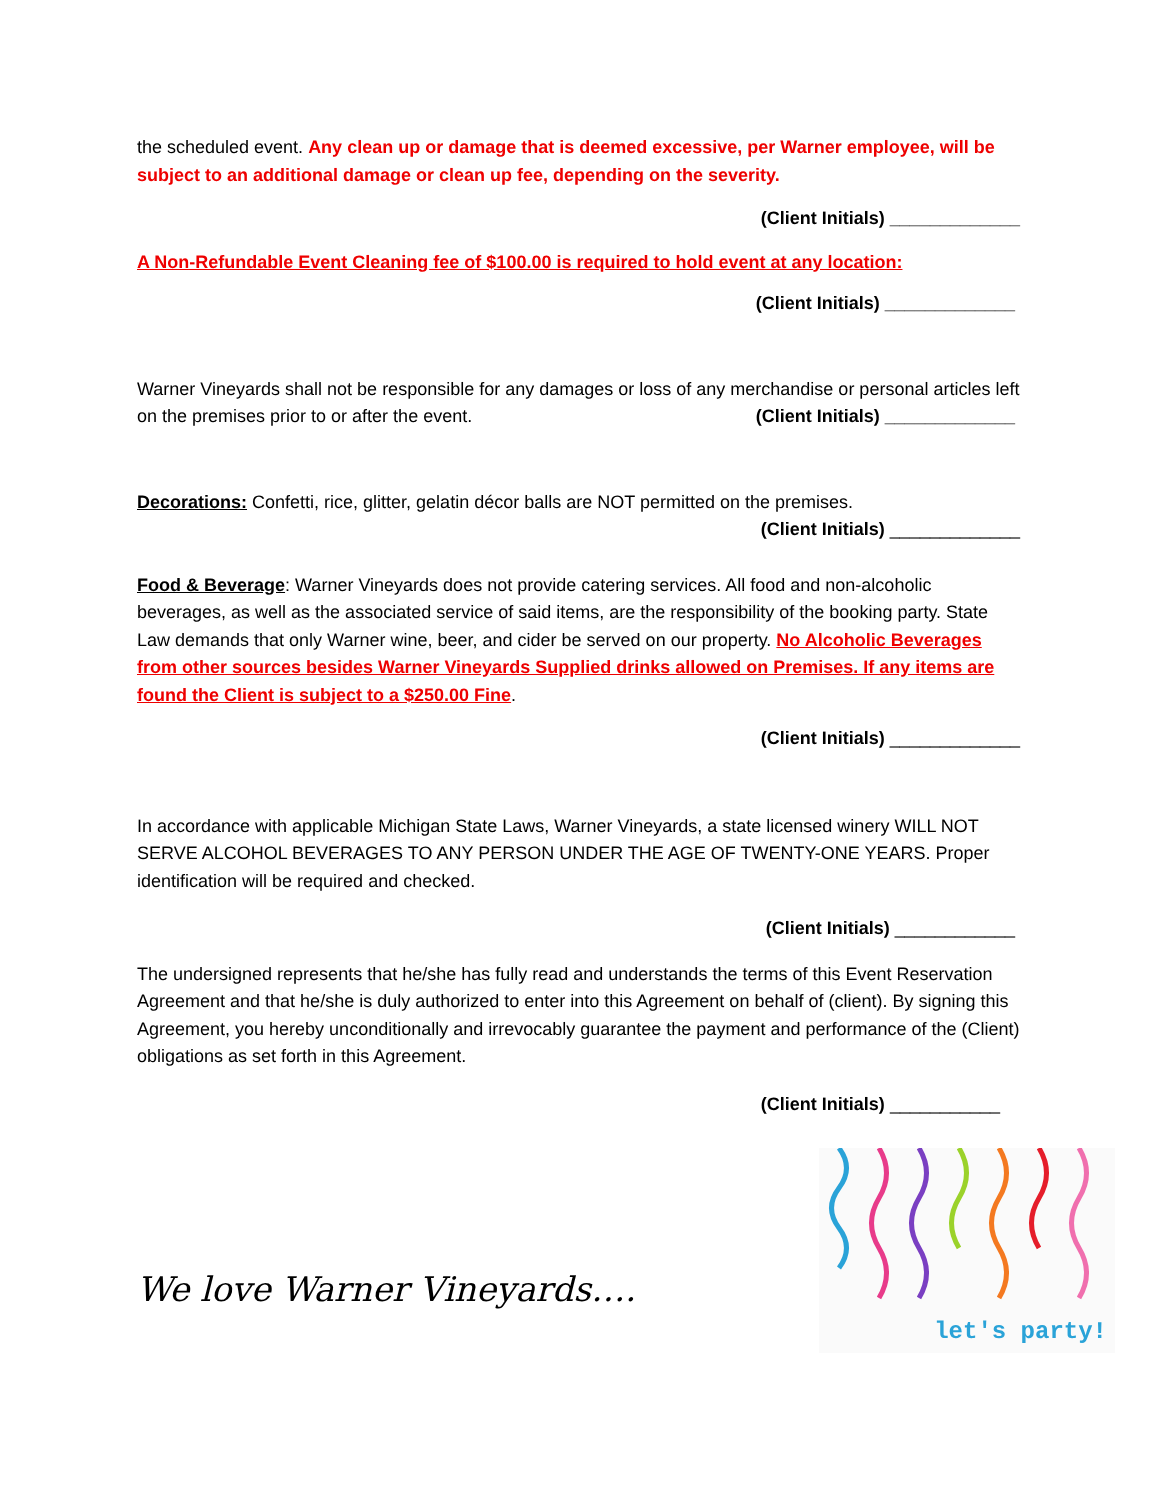the scheduled event. Any clean up or damage that is deemed excessive, per Warner employee, will be subject to an additional damage or clean up fee, depending on the severity.
(Client Initials) _____________
A Non-Refundable Event Cleaning fee of $100.00 is required to hold event at any location:
(Client Initials) _____________
Warner Vineyards shall not be responsible for any damages or loss of any merchandise or personal articles left on the premises prior to or after the event. (Client Initials) _____________
Decorations: Confetti, rice, glitter, gelatin décor balls are NOT permitted on the premises.
(Client Initials) _____________
Food & Beverage: Warner Vineyards does not provide catering services. All food and non-alcoholic beverages, as well as the associated service of said items, are the responsibility of the booking party. State Law demands that only Warner wine, beer, and cider be served on our property. No Alcoholic Beverages from other sources besides Warner Vineyards Supplied drinks allowed on Premises. If any items are found the Client is subject to a $250.00 Fine.
(Client Initials) _____________
In accordance with applicable Michigan State Laws, Warner Vineyards, a state licensed winery WILL NOT SERVE ALCOHOL BEVERAGES TO ANY PERSON UNDER THE AGE OF TWENTY-ONE YEARS. Proper identification will be required and checked.
(Client Initials) ____________
The undersigned represents that he/she has fully read and understands the terms of this Event Reservation Agreement and that he/she is duly authorized to enter into this Agreement on behalf of (client). By signing this Agreement, you hereby unconditionally and irrevocably guarantee the payment and performance of the (Client) obligations as set forth in this Agreement.
(Client Initials) ___________
We love Warner Vineyards….
let's party!